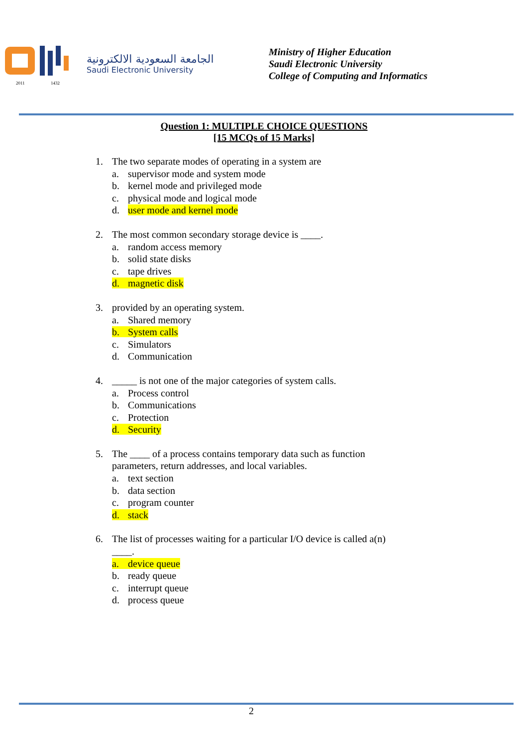2011
1432
الجامعة السعودية الالكترونية
Saudi Electronic University
Ministry of Higher Education
Saudi Electronic University
College of Computing and Informatics
Question 1: MULTIPLE CHOICE QUESTIONS
[15 MCQs of 15 Marks]
1. The two separate modes of operating in a system are
a. supervisor mode and system mode
b. kernel mode and privileged mode
c. physical mode and logical mode
d. user mode and kernel mode
2. The most common secondary storage device is ____.
a. random access memory
b. solid state disks
c. tape drives
d. magnetic disk
3. provided by an operating system.
a. Shared memory
b. System calls
c. Simulators
d. Communication
4. _____ is not one of the major categories of system calls.
a. Process control
b. Communications
c. Protection
d. Security
5. The ____ of a process contains temporary data such as function
parameters, return addresses, and local variables.
a. text section
b. data section
c. program counter
d. stack
6. The list of processes waiting for a particular I/O device is called a(n)
____.
a. device queue
b. ready queue
c. interrupt queue
d. process queue
2